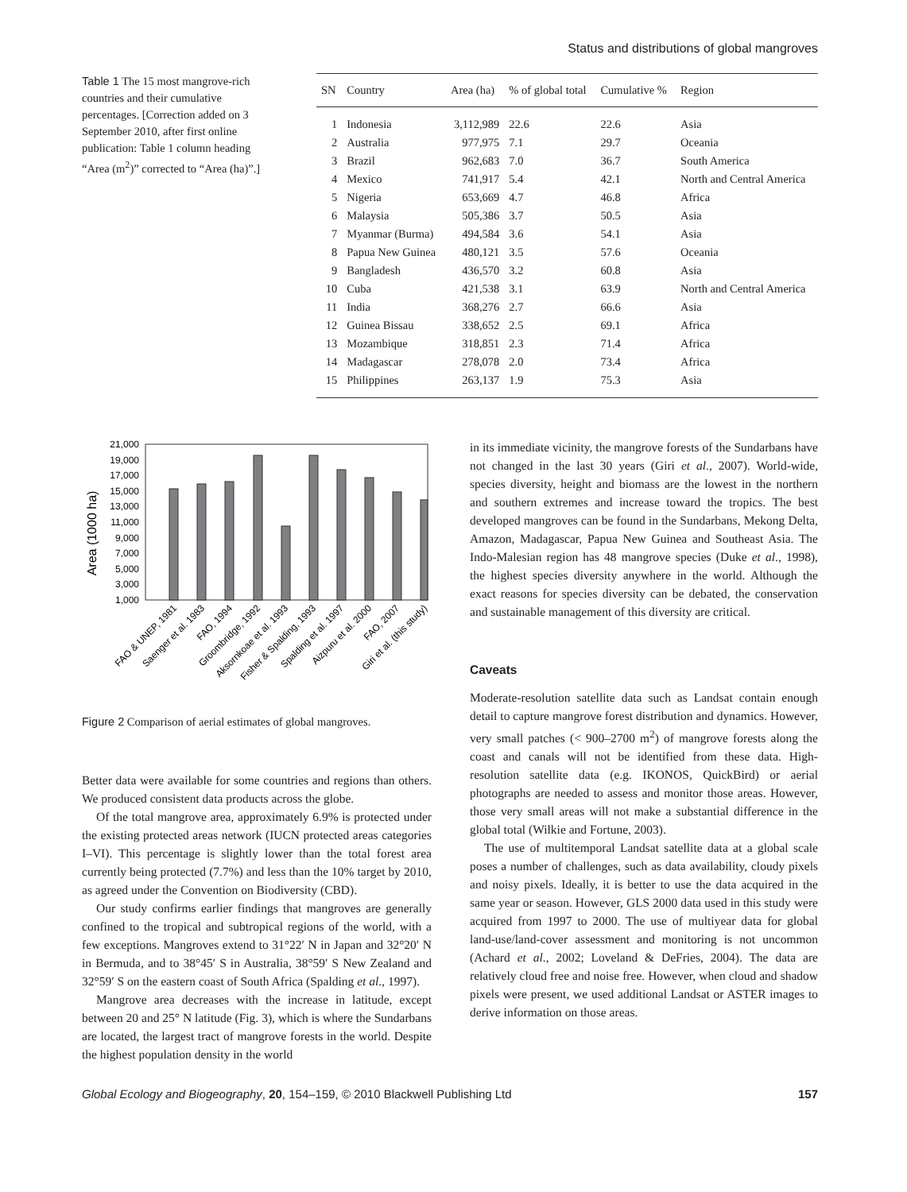Status and distributions of global mangroves
Table 1 The 15 most mangrove-rich countries and their cumulative percentages. [Correction added on 3 September 2010, after first online publication: Table 1 column heading “Area (m<sup>2</sup>)” corrected to “Area (ha)”.]
| SN | Country | Area (ha) | % of global total | Cumulative % | Region |
| --- | --- | --- | --- | --- | --- |
| 1 | Indonesia | 3,112,989 | 22.6 | 22.6 | Asia |
| 2 | Australia | 977,975 | 7.1 | 29.7 | Oceania |
| 3 | Brazil | 962,683 | 7.0 | 36.7 | South America |
| 4 | Mexico | 741,917 | 5.4 | 42.1 | North and Central America |
| 5 | Nigeria | 653,669 | 4.7 | 46.8 | Africa |
| 6 | Malaysia | 505,386 | 3.7 | 50.5 | Asia |
| 7 | Myanmar (Burma) | 494,584 | 3.6 | 54.1 | Asia |
| 8 | Papua New Guinea | 480,121 | 3.5 | 57.6 | Oceania |
| 9 | Bangladesh | 436,570 | 3.2 | 60.8 | Asia |
| 10 | Cuba | 421,538 | 3.1 | 63.9 | North and Central America |
| 11 | India | 368,276 | 2.7 | 66.6 | Asia |
| 12 | Guinea Bissau | 338,652 | 2.5 | 69.1 | Africa |
| 13 | Mozambique | 318,851 | 2.3 | 71.4 | Africa |
| 14 | Madagascar | 278,078 | 2.0 | 73.4 | Africa |
| 15 | Philippines | 263,137 | 1.9 | 75.3 | Asia |
Area (1000 ha)
21,000
19,000
17,000
15,000
13,000
11,000
9,000
7,000
5,000
3,000
1,000
FAO & UNEP, 1981
Saenger et al. 1983
FAO, 1994
Groombridge, 1992
Aksornkoae et al. 1993
Fisher & Spalding, 1993
Spalding et al. 1997
Aizpuru et al. 2000
FAO, 2007
Giri et al. (this study)
Figure 2 Comparison of aerial estimates of global mangroves.
Better data were available for some countries and regions than others. We produced consistent data products across the globe.
Of the total mangrove area, approximately 6.9% is protected under the existing protected areas network (IUCN protected areas categories I–VI). This percentage is slightly lower than the total forest area currently being protected (7.7%) and less than the 10% target by 2010, as agreed under the Convention on Biodiversity (CBD).
Our study confirms earlier findings that mangroves are generally confined to the tropical and subtropical regions of the world, with a few exceptions. Mangroves extend to 31°22′ N in Japan and 32°20′ N in Bermuda, and to 38°45′ S in Australia, 38°59′ S New Zealand and 32°59′ S on the eastern coast of South Africa (Spalding et al., 1997).
Mangrove area decreases with the increase in latitude, except between 20 and 25° N latitude (Fig. 3), which is where the Sundarbans are located, the largest tract of mangrove forests in the world. Despite the highest population density in the world
in its immediate vicinity, the mangrove forests of the Sundarbans have not changed in the last 30 years (Giri et al., 2007). World-wide, species diversity, height and biomass are the lowest in the northern and southern extremes and increase toward the tropics. The best developed mangroves can be found in the Sundarbans, Mekong Delta, Amazon, Madagascar, Papua New Guinea and Southeast Asia. The Indo-Malesian region has 48 mangrove species (Duke et al., 1998), the highest species diversity anywhere in the world. Although the exact reasons for species diversity can be debated, the conservation and sustainable management of this diversity are critical.
Caveats
Moderate-resolution satellite data such as Landsat contain enough detail to capture mangrove forest distribution and dynamics. However, very small patches (< 900–2700 m<sup>2</sup>) of mangrove forests along the coast and canals will not be identified from these data. High-resolution satellite data (e.g. IKONOS, QuickBird) or aerial photographs are needed to assess and monitor those areas. However, those very small areas will not make a substantial difference in the global total (Wilkie and Fortune, 2003).
The use of multitemporal Landsat satellite data at a global scale poses a number of challenges, such as data availability, cloudy pixels and noisy pixels. Ideally, it is better to use the data acquired in the same year or season. However, GLS 2000 data used in this study were acquired from 1997 to 2000. The use of multiyear data for global land-use/land-cover assessment and monitoring is not uncommon (Achard et al., 2002; Loveland & DeFries, 2004). The data are relatively cloud free and noise free. However, when cloud and shadow pixels were present, we used additional Landsat or ASTER images to derive information on those areas.
Global Ecology and Biogeography, 20, 154–159, © 2010 Blackwell Publishing Ltd 157